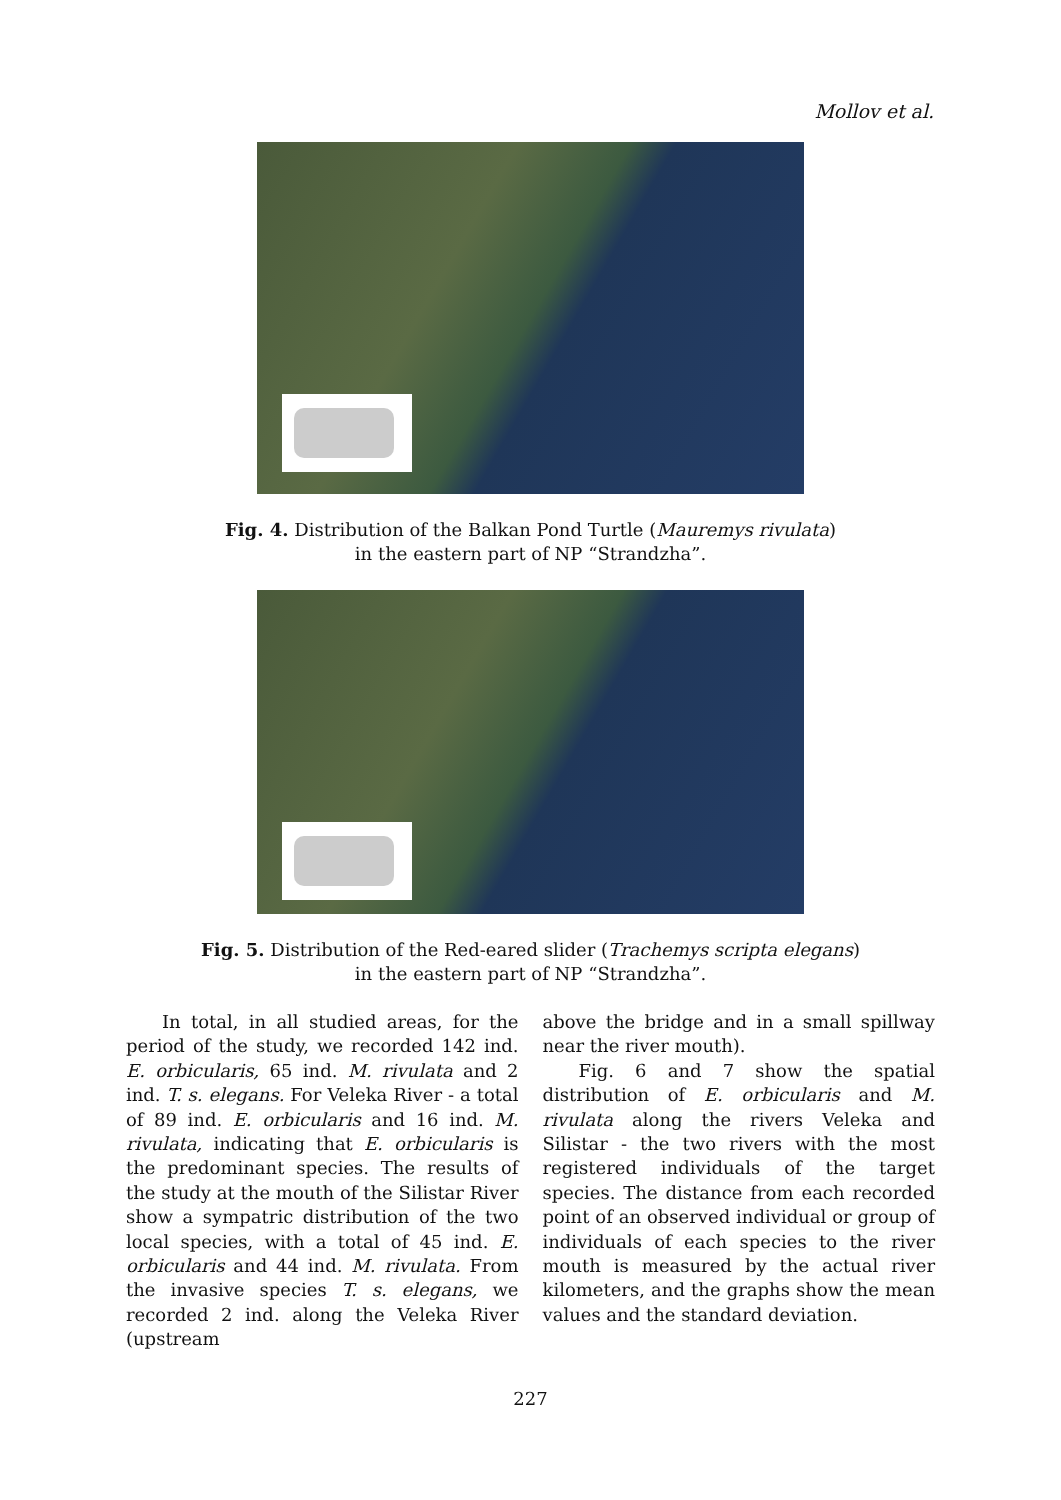Mollov et al.
Fig. 4. Distribution of the Balkan Pond Turtle (Mauremys rivulata)
in the eastern part of NP “Strandzha”.
Fig. 5. Distribution of the Red-eared slider (Trachemys scripta elegans)
in the eastern part of NP “Strandzha”.
In total, in all studied areas, for the period of the study, we recorded 142 ind. E. orbicularis, 65 ind. M. rivulata and 2 ind. T. s. elegans. For Veleka River - a total of 89 ind. E. orbicularis and 16 ind. M. rivulata, indicating that E. orbicularis is the predominant species. The results of the study at the mouth of the Silistar River show a sympatric distribution of the two local species, with a total of 45 ind. E. orbicularis and 44 ind. M. rivulata. From the invasive species T. s. elegans, we recorded 2 ind. along the Veleka River (upstream
above the bridge and in a small spillway near the river mouth).
Fig. 6 and 7 show the spatial distribution of E. orbicularis and M. rivulata along the rivers Veleka and Silistar - the two rivers with the most registered individuals of the target species. The distance from each recorded point of an observed individual or group of individuals of each species to the river mouth is measured by the actual river kilometers, and the graphs show the mean values and the standard deviation.
227